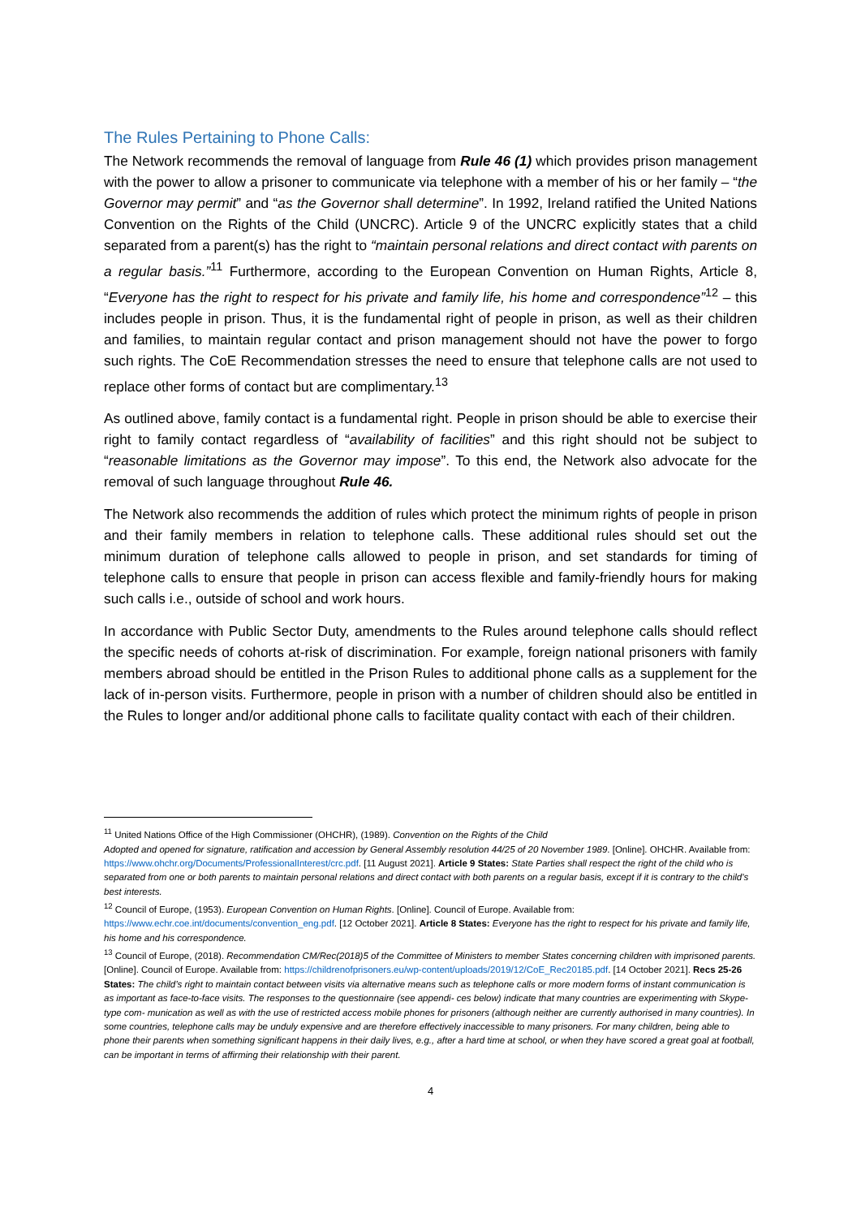The Rules Pertaining to Phone Calls:
The Network recommends the removal of language from Rule 46 (1) which provides prison management with the power to allow a prisoner to communicate via telephone with a member of his or her family – “the Governor may permit” and “as the Governor shall determine”. In 1992, Ireland ratified the United Nations Convention on the Rights of the Child (UNCRC). Article 9 of the UNCRC explicitly states that a child separated from a parent(s) has the right to “maintain personal relations and direct contact with parents on a regular basis.”<sup>11</sup> Furthermore, according to the European Convention on Human Rights, Article 8, “Everyone has the right to respect for his private and family life, his home and correspondence”<sup>12</sup> – this includes people in prison. Thus, it is the fundamental right of people in prison, as well as their children and families, to maintain regular contact and prison management should not have the power to forgo such rights. The CoE Recommendation stresses the need to ensure that telephone calls are not used to replace other forms of contact but are complimentary.<sup>13</sup>
As outlined above, family contact is a fundamental right. People in prison should be able to exercise their right to family contact regardless of “availability of facilities” and this right should not be subject to “reasonable limitations as the Governor may impose”. To this end, the Network also advocate for the removal of such language throughout Rule 46.
The Network also recommends the addition of rules which protect the minimum rights of people in prison and their family members in relation to telephone calls. These additional rules should set out the minimum duration of telephone calls allowed to people in prison, and set standards for timing of telephone calls to ensure that people in prison can access flexible and family-friendly hours for making such calls i.e., outside of school and work hours.
In accordance with Public Sector Duty, amendments to the Rules around telephone calls should reflect the specific needs of cohorts at-risk of discrimination. For example, foreign national prisoners with family members abroad should be entitled in the Prison Rules to additional phone calls as a supplement for the lack of in-person visits. Furthermore, people in prison with a number of children should also be entitled in the Rules to longer and/or additional phone calls to facilitate quality contact with each of their children.
<sup>11</sup> United Nations Office of the High Commissioner (OHCHR), (1989). Convention on the Rights of the Child
Adopted and opened for signature, ratification and accession by General Assembly resolution 44/25 of 20 November 1989. [Online]. OHCHR. Available from: https://www.ohchr.org/Documents/ProfessionalInterest/crc.pdf. [11 August 2021]. Article 9 States: State Parties shall respect the right of the child who is separated from one or both parents to maintain personal relations and direct contact with both parents on a regular basis, except if it is contrary to the child's best interests.
<sup>12</sup> Council of Europe, (1953). European Convention on Human Rights. [Online]. Council of Europe. Available from: https://www.echr.coe.int/documents/convention_eng.pdf. [12 October 2021]. Article 8 States: Everyone has the right to respect for his private and family life, his home and his correspondence.
<sup>13</sup> Council of Europe, (2018). Recommendation CM/Rec(2018)5 of the Committee of Ministers to member States concerning children with imprisoned parents. [Online]. Council of Europe. Available from: https://childrenofprisoners.eu/wp-content/uploads/2019/12/CoE_Rec20185.pdf. [14 October 2021]. Recs 25-26 States: The child’s right to maintain contact between visits via alternative means such as telephone calls or more modern forms of instant communication is as important as face-to-face visits. The responses to the questionnaire (see appendi- ces below) indicate that many countries are experimenting with Skype-type com- munication as well as with the use of restricted access mobile phones for prisoners (although neither are currently authorised in many countries). In some countries, telephone calls may be unduly expensive and are therefore effectively inaccessible to many prisoners. For many children, being able to phone their parents when something significant happens in their daily lives, e.g., after a hard time at school, or when they have scored a great goal at football, can be important in terms of affirming their relationship with their parent.
4